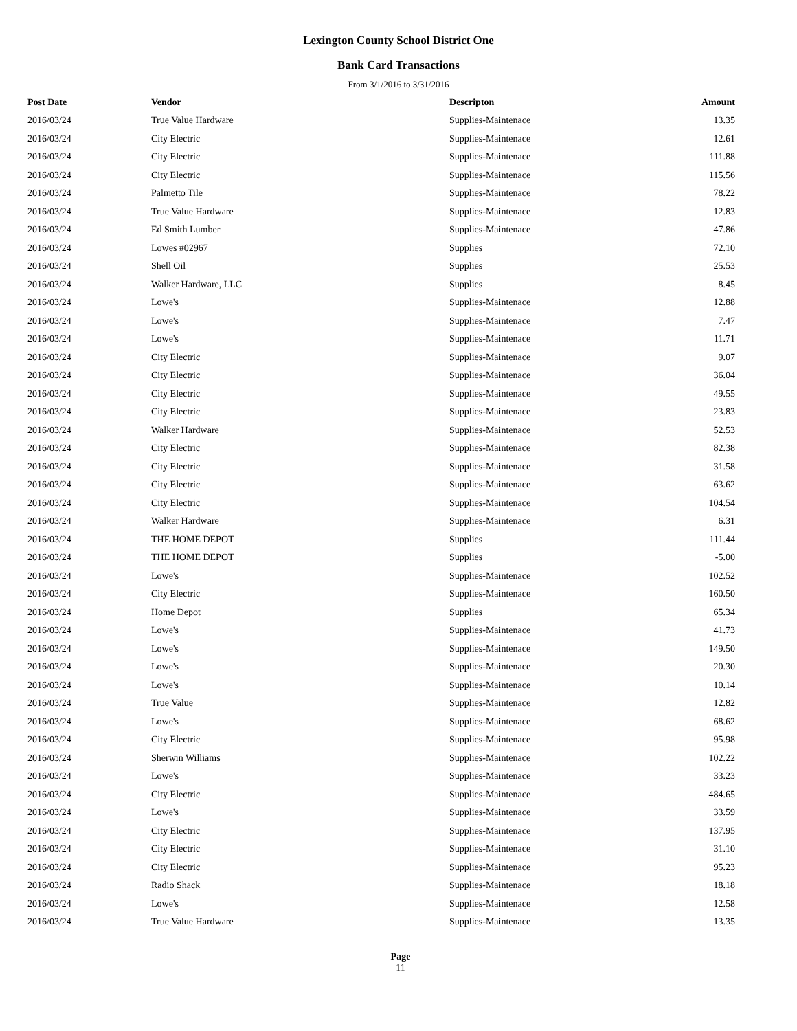Lexington County School District One
Bank Card Transactions
From 3/1/2016 to 3/31/2016
| Post Date | Vendor | Descripton | Amount | |
| --- | --- | --- | --- | --- |
| 2016/03/24 | True Value Hardware | Supplies-Maintenace | 13.35 | |
| 2016/03/24 | City Electric | Supplies-Maintenace | 12.61 | |
| 2016/03/24 | City Electric | Supplies-Maintenace | 111.88 | |
| 2016/03/24 | City Electric | Supplies-Maintenace | 115.56 | |
| 2016/03/24 | Palmetto Tile | Supplies-Maintenace | 78.22 | |
| 2016/03/24 | True Value Hardware | Supplies-Maintenace | 12.83 | |
| 2016/03/24 | Ed Smith Lumber | Supplies-Maintenace | 47.86 | |
| 2016/03/24 | Lowes #02967 | Supplies | 72.10 | |
| 2016/03/24 | Shell Oil | Supplies | 25.53 | |
| 2016/03/24 | Walker Hardware, LLC | Supplies | 8.45 | |
| 2016/03/24 | Lowe's | Supplies-Maintenace | 12.88 | |
| 2016/03/24 | Lowe's | Supplies-Maintenace | 7.47 | |
| 2016/03/24 | Lowe's | Supplies-Maintenace | 11.71 | |
| 2016/03/24 | City Electric | Supplies-Maintenace | 9.07 | |
| 2016/03/24 | City Electric | Supplies-Maintenace | 36.04 | |
| 2016/03/24 | City Electric | Supplies-Maintenace | 49.55 | |
| 2016/03/24 | City Electric | Supplies-Maintenace | 23.83 | |
| 2016/03/24 | Walker Hardware | Supplies-Maintenace | 52.53 | |
| 2016/03/24 | City Electric | Supplies-Maintenace | 82.38 | |
| 2016/03/24 | City Electric | Supplies-Maintenace | 31.58 | |
| 2016/03/24 | City Electric | Supplies-Maintenace | 63.62 | |
| 2016/03/24 | City Electric | Supplies-Maintenace | 104.54 | |
| 2016/03/24 | Walker Hardware | Supplies-Maintenace | 6.31 | |
| 2016/03/24 | THE HOME DEPOT | Supplies | 111.44 | |
| 2016/03/24 | THE HOME DEPOT | Supplies | -5.00 | |
| 2016/03/24 | Lowe's | Supplies-Maintenace | 102.52 | |
| 2016/03/24 | City Electric | Supplies-Maintenace | 160.50 | |
| 2016/03/24 | Home Depot | Supplies | 65.34 | |
| 2016/03/24 | Lowe's | Supplies-Maintenace | 41.73 | |
| 2016/03/24 | Lowe's | Supplies-Maintenace | 149.50 | |
| 2016/03/24 | Lowe's | Supplies-Maintenace | 20.30 | |
| 2016/03/24 | Lowe's | Supplies-Maintenace | 10.14 | |
| 2016/03/24 | True Value | Supplies-Maintenace | 12.82 | |
| 2016/03/24 | Lowe's | Supplies-Maintenace | 68.62 | |
| 2016/03/24 | City Electric | Supplies-Maintenace | 95.98 | |
| 2016/03/24 | Sherwin Williams | Supplies-Maintenace | 102.22 | |
| 2016/03/24 | Lowe's | Supplies-Maintenace | 33.23 | |
| 2016/03/24 | City Electric | Supplies-Maintenace | 484.65 | |
| 2016/03/24 | Lowe's | Supplies-Maintenace | 33.59 | |
| 2016/03/24 | City Electric | Supplies-Maintenace | 137.95 | |
| 2016/03/24 | City Electric | Supplies-Maintenace | 31.10 | |
| 2016/03/24 | City Electric | Supplies-Maintenace | 95.23 | |
| 2016/03/24 | Radio Shack | Supplies-Maintenace | 18.18 | |
| 2016/03/24 | Lowe's | Supplies-Maintenace | 12.58 | |
| 2016/03/24 | True Value Hardware | Supplies-Maintenace | 13.35 | |
Page
11